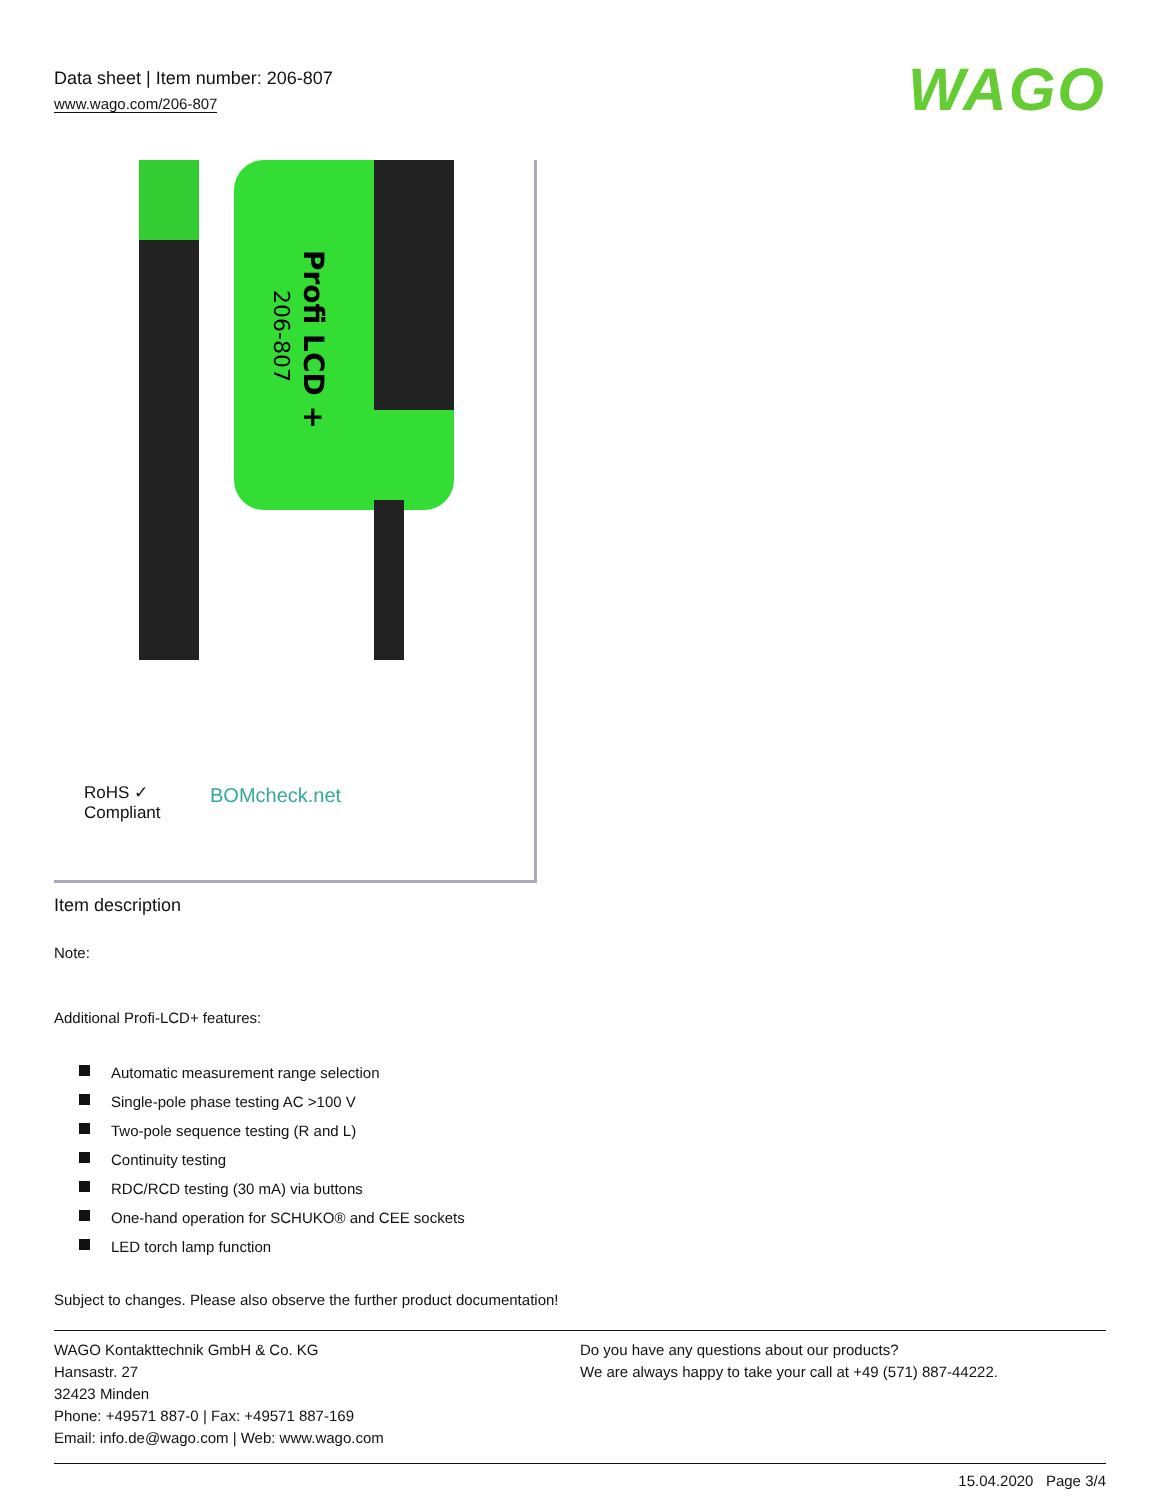Data sheet | Item number: 206-807
www.wago.com/206-807
WAGO
Profi LCD +
206-807
RoHS ✓
Compliant
BOMcheck.net
Item description
Note:
Additional Profi-LCD+ features:
Automatic measurement range selection
Single-pole phase testing AC >100 V
Two-pole sequence testing (R and L)
Continuity testing
RDC/RCD testing (30 mA) via buttons
One-hand operation for SCHUKO® and CEE sockets
LED torch lamp function
Subject to changes. Please also observe the further product documentation!
WAGO Kontakttechnik GmbH & Co. KG
Hansastr. 27
32423 Minden
Phone: +49571 887-0 | Fax: +49571 887-169
Email: info.de@wago.com | Web: www.wago.com
Do you have any questions about our products?
We are always happy to take your call at +49 (571) 887-44222.
15.04.2020 Page 3/4